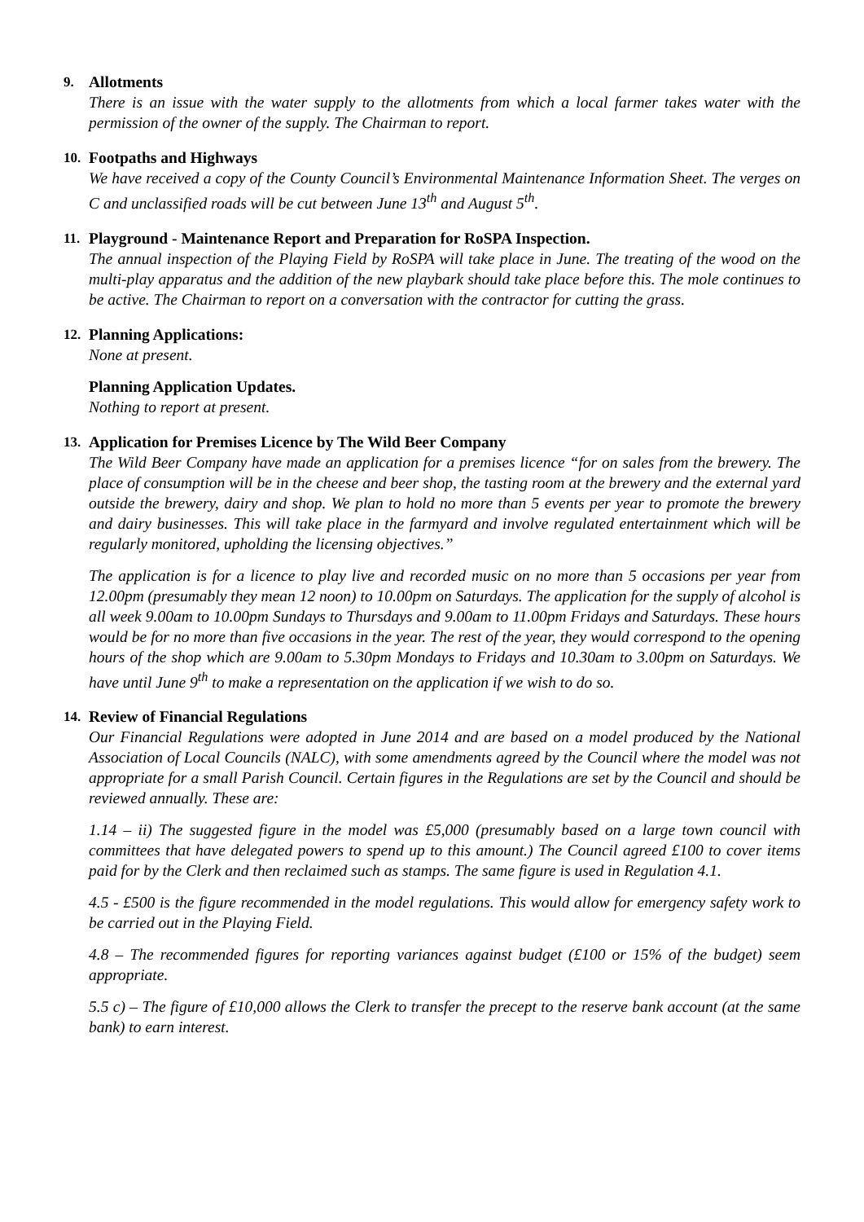9. Allotments
There is an issue with the water supply to the allotments from which a local farmer takes water with the permission of the owner of the supply. The Chairman to report.
10. Footpaths and Highways
We have received a copy of the County Council’s Environmental Maintenance Information Sheet. The verges on C and unclassified roads will be cut between June 13<sup>th</sup> and August 5<sup>th</sup>.
11. Playground - Maintenance Report and Preparation for RoSPA Inspection.
The annual inspection of the Playing Field by RoSPA will take place in June. The treating of the wood on the multi-play apparatus and the addition of the new playbark should take place before this. The mole continues to be active. The Chairman to report on a conversation with the contractor for cutting the grass.
12. Planning Applications:
None at present.
Planning Application Updates.
Nothing to report at present.
13. Application for Premises Licence by The Wild Beer Company
The Wild Beer Company have made an application for a premises licence “for on sales from the brewery. The place of consumption will be in the cheese and beer shop, the tasting room at the brewery and the external yard outside the brewery, dairy and shop. We plan to hold no more than 5 events per year to promote the brewery and dairy businesses. This will take place in the farmyard and involve regulated entertainment which will be regularly monitored, upholding the licensing objectives.”
The application is for a licence to play live and recorded music on no more than 5 occasions per year from 12.00pm (presumably they mean 12 noon) to 10.00pm on Saturdays. The application for the supply of alcohol is all week 9.00am to 10.00pm Sundays to Thursdays and 9.00am to 11.00pm Fridays and Saturdays. These hours would be for no more than five occasions in the year. The rest of the year, they would correspond to the opening hours of the shop which are 9.00am to 5.30pm Mondays to Fridays and 10.30am to 3.00pm on Saturdays. We have until June 9<sup>th</sup> to make a representation on the application if we wish to do so.
14. Review of Financial Regulations
Our Financial Regulations were adopted in June 2014 and are based on a model produced by the National Association of Local Councils (NALC), with some amendments agreed by the Council where the model was not appropriate for a small Parish Council. Certain figures in the Regulations are set by the Council and should be reviewed annually. These are:
1.14 – ii) The suggested figure in the model was £5,000 (presumably based on a large town council with committees that have delegated powers to spend up to this amount.) The Council agreed £100 to cover items paid for by the Clerk and then reclaimed such as stamps. The same figure is used in Regulation 4.1.
4.5 - £500 is the figure recommended in the model regulations. This would allow for emergency safety work to be carried out in the Playing Field.
4.8 – The recommended figures for reporting variances against budget (£100 or 15% of the budget) seem appropriate.
5.5 c) – The figure of £10,000 allows the Clerk to transfer the precept to the reserve bank account (at the same bank) to earn interest.